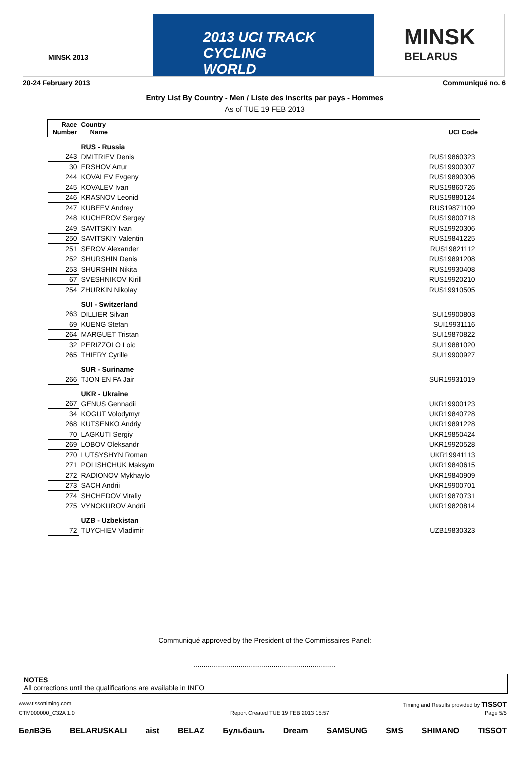MINSK 2013
2013 UCI TRACK CYCLING
WORLD CHAMPIONSHIPS
MINSK
BELARUS
20-24 February 2013 Communiqué no. 6
Entry List By Country - Men / Liste des inscrits par pays - Hommes
As of TUE 19 FEB 2013
| Race Number | Country Name | UCI Code |
| --- | --- | --- |
| | RUS - Russia | |
| 243 | DMITRIEV Denis | RUS19860323 |
| 30 | ERSHOV Artur | RUS19900307 |
| 244 | KOVALEV Evgeny | RUS19890306 |
| 245 | KOVALEV Ivan | RUS19860726 |
| 246 | KRASNOV Leonid | RUS19880124 |
| 247 | KUBEEV Andrey | RUS19871109 |
| 248 | KUCHEROV Sergey | RUS19800718 |
| 249 | SAVITSKIY Ivan | RUS19920306 |
| 250 | SAVITSKIY Valentin | RUS19841225 |
| 251 | SEROV Alexander | RUS19821112 |
| 252 | SHURSHIN Denis | RUS19891208 |
| 253 | SHURSHIN Nikita | RUS19930408 |
| 67 | SVESHNIKOV Kirill | RUS19920210 |
| 254 | ZHURKIN Nikolay | RUS19910505 |
| | SUI - Switzerland | |
| 263 | DILLIER Silvan | SUI19900803 |
| 69 | KUENG Stefan | SUI19931116 |
| 264 | MARGUET Tristan | SUI19870822 |
| 32 | PERIZZOLO Loic | SUI19881020 |
| 265 | THIERY Cyrille | SUI19900927 |
| | SUR - Suriname | |
| 266 | TJON EN FA Jair | SUR19931019 |
| | UKR - Ukraine | |
| 267 | GENUS Gennadii | UKR19900123 |
| 34 | KOGUT Volodymyr | UKR19840728 |
| 268 | KUTSENKO Andriy | UKR19891228 |
| 70 | LAGKUTI Sergiy | UKR19850424 |
| 269 | LOBOV Oleksandr | UKR19920528 |
| 270 | LUTSYSHYN Roman | UKR19941113 |
| 271 | POLISHCHUK Maksym | UKR19840615 |
| 272 | RADIONOV Mykhaylo | UKR19840909 |
| 273 | SACH Andrii | UKR19900701 |
| 274 | SHCHEDOV Vitaliy | UKR19870731 |
| 275 | VYNOKUROV Andrii | UKR19820814 |
| | UZB - Uzbekistan | |
| 72 | TUYCHIEV Vladimir | UZB19830323 |
Communiqué approved by the President of the Commissaires Panel:
.........................................................................
NOTES
All corrections until the qualifications are available in INFO
www.tissottiming.com Timing and Results provided by TISSOT
CTM000000_C32A 1.0 Report Created TUE 19 FEB 2013 15:57 Page 5/5
БелВЭБ BELARUSKALI aist BELAZ Бульбашъ Dream SAMSUNG SMS SHIMANO TISSOT